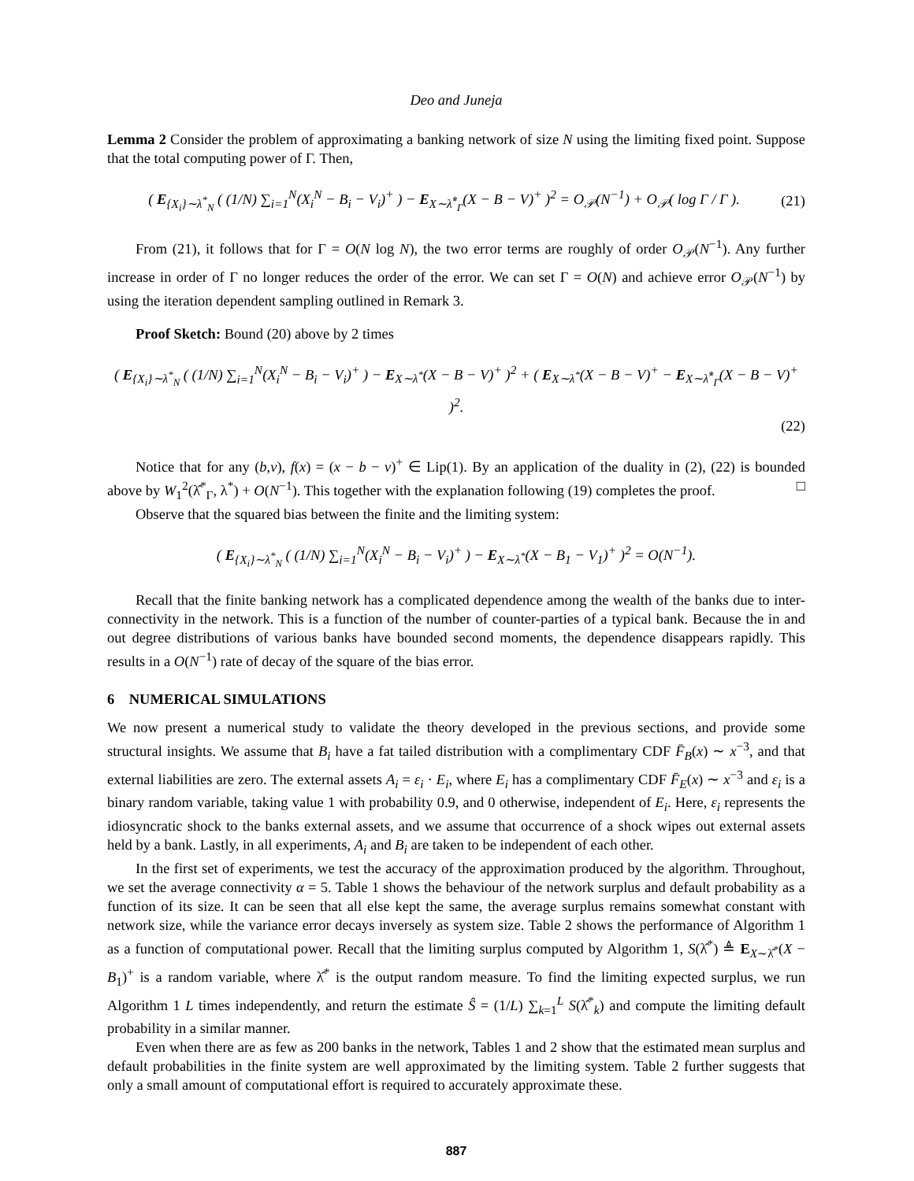Deo and Juneja
Lemma 2 Consider the problem of approximating a banking network of size N using the limiting fixed point. Suppose that the total computing power of Γ. Then,
( E<sub>{X<sub>i</sub>}∼λ<sup>*</sup><sub>N</sub></sub> ( (1/N) ∑<sub>i=1</sub><sup>N</sup>(X<sub>i</sub><sup>N</sup> − B<sub>i</sub> − V<sub>i</sub>)<sup>+</sup> ) − E<sub>X∼λ̂<sup>*</sup><sub>Γ</sub></sub>(X − B − V)<sup>+</sup> )<sup>2</sup> = O<sub>𝒫</sub>(N<sup>−1</sup>) + O<sub>𝒫</sub>( log Γ / Γ ). (21)
From (21), it follows that for Γ = O(N log N), the two error terms are roughly of order O<sub>𝒫</sub>(N<sup>−1</sup>). Any further increase in order of Γ no longer reduces the order of the error. We can set Γ = O(N) and achieve error O<sub>𝒫</sub>(N<sup>−1</sup>) by using the iteration dependent sampling outlined in Remark 3.
Proof Sketch: Bound (20) above by 2 times
( E<sub>{X<sub>i</sub>}∼λ<sup>*</sup><sub>N</sub></sub> ( (1/N) ∑<sub>i=1</sub><sup>N</sup>(X<sub>i</sub><sup>N</sup> − B<sub>i</sub> − V<sub>i</sub>)<sup>+</sup> ) − E<sub>X∼λ<sup>*</sup></sub>(X − B − V)<sup>+</sup> )<sup>2</sup> + ( E<sub>X∼λ<sup>*</sup></sub>(X − B − V)<sup>+</sup> − E<sub>X∼λ̂<sup>*</sup><sub>Γ</sub></sub>(X − B − V)<sup>+</sup> )<sup>2</sup>.
(22)
Notice that for any (b,v), f(x) = (x − b − v)<sup>+</sup> ∈ Lip(1). By an application of the duality in (2), (22) is bounded above by W<sub>1</sub><sup>2</sup>(λ̂<sup>*</sup><sub>Γ</sub>, λ<sup>*</sup>) + O(N<sup>−1</sup>). This together with the explanation following (19) completes the proof. □
Observe that the squared bias between the finite and the limiting system:
( E<sub>{X<sub>i</sub>}∼λ<sup>*</sup><sub>N</sub></sub> ( (1/N) ∑<sub>i=1</sub><sup>N</sup>(X<sub>i</sub><sup>N</sup> − B<sub>i</sub> − V<sub>i</sub>)<sup>+</sup> ) − E<sub>X∼λ<sup>*</sup></sub>(X − B<sub>1</sub> − V<sub>1</sub>)<sup>+</sup> )<sup>2</sup> = O(N<sup>−1</sup>).
Recall that the finite banking network has a complicated dependence among the wealth of the banks due to inter-connectivity in the network. This is a function of the number of counter-parties of a typical bank. Because the in and out degree distributions of various banks have bounded second moments, the dependence disappears rapidly. This results in a O(N<sup>−1</sup>) rate of decay of the square of the bias error.
6 NUMERICAL SIMULATIONS
We now present a numerical study to validate the theory developed in the previous sections, and provide some structural insights. We assume that B<sub>i</sub> have a fat tailed distribution with a complimentary CDF F̄<sub>B</sub>(x) ∼ x<sup>−3</sup>, and that external liabilities are zero. The external assets A<sub>i</sub> = ε<sub>i</sub> · E<sub>i</sub>, where E<sub>i</sub> has a complimentary CDF F̄<sub>E</sub>(x) ∼ x<sup>−3</sup> and ε<sub>i</sub> is a binary random variable, taking value 1 with probability 0.9, and 0 otherwise, independent of E<sub>i</sub>. Here, ε<sub>i</sub> represents the idiosyncratic shock to the banks external assets, and we assume that occurrence of a shock wipes out external assets held by a bank. Lastly, in all experiments, A<sub>i</sub> and B<sub>i</sub> are taken to be independent of each other.
In the first set of experiments, we test the accuracy of the approximation produced by the algorithm. Throughout, we set the average connectivity α = 5. Table 1 shows the behaviour of the network surplus and default probability as a function of its size. It can be seen that all else kept the same, the average surplus remains somewhat constant with network size, while the variance error decays inversely as system size. Table 2 shows the performance of Algorithm 1 as a function of computational power. Recall that the limiting surplus computed by Algorithm 1, S(λ̂<sup>*</sup>) ≜ E<sub>X∼λ̂<sup>*</sup></sub>(X − B<sub>1</sub>)<sup>+</sup> is a random variable, where λ̂<sup>*</sup> is the output random measure. To find the limiting expected surplus, we run Algorithm 1 L times independently, and return the estimate Ŝ = (1/L) ∑<sub>k=1</sub><sup>L</sup> S(λ̂<sup>*</sup><sub>k</sub>) and compute the limiting default probability in a similar manner.
Even when there are as few as 200 banks in the network, Tables 1 and 2 show that the estimated mean surplus and default probabilities in the finite system are well approximated by the limiting system. Table 2 further suggests that only a small amount of computational effort is required to accurately approximate these.
887